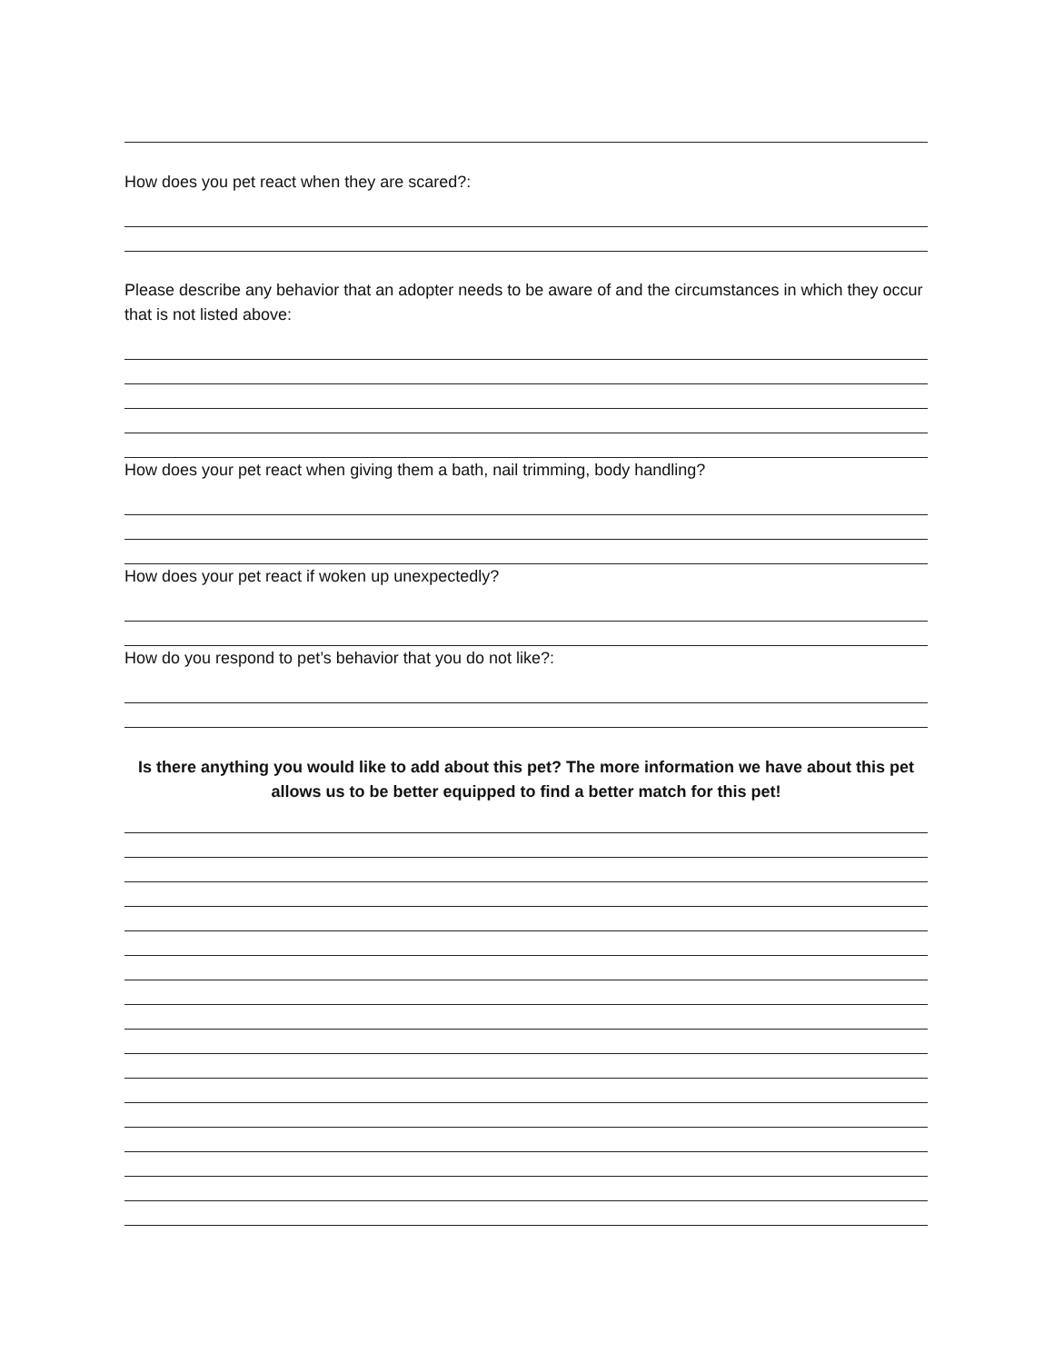How does you pet react when they are scared?:
Please describe any behavior that an adopter needs to be aware of and the circumstances in which they occur that is not listed above:
How does your pet react when giving them a bath, nail trimming, body handling?
How does your pet react if woken up unexpectedly?
How do you respond to pet’s behavior that you do not like?:
Is there anything you would like to add about this pet? The more information we have about this pet allows us to be better equipped to find a better match for this pet!